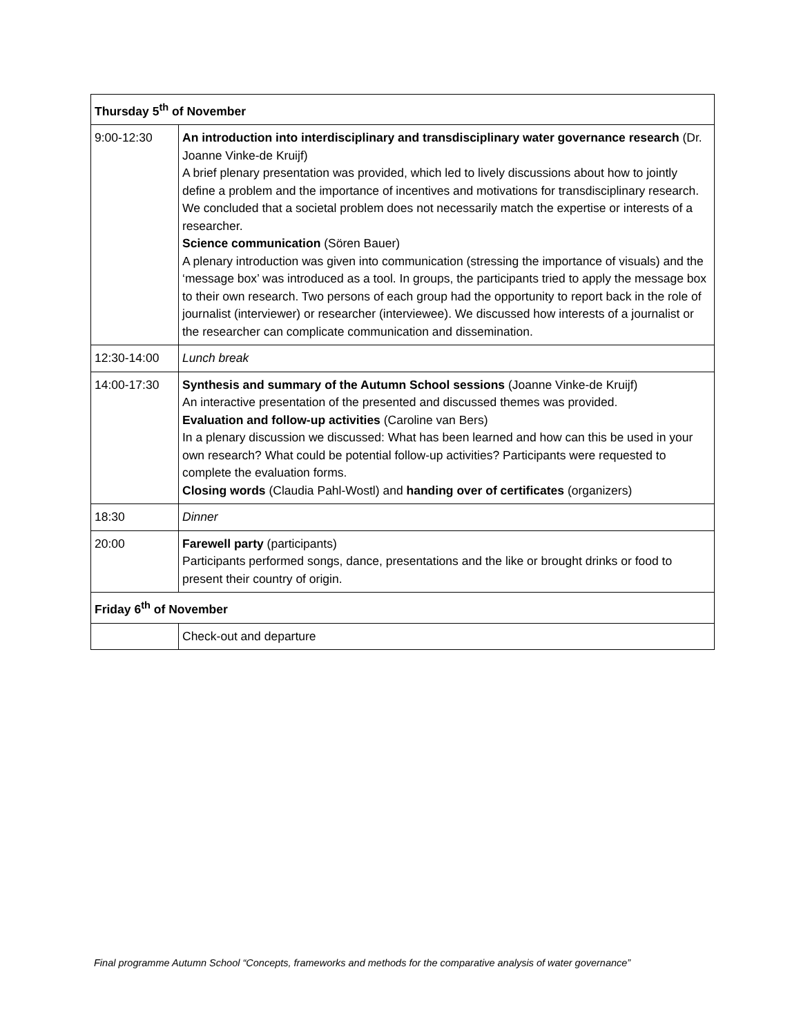| Thursday 5<sup>th</sup> of November | |
| --- | --- |
| 9:00-12:30 | An introduction into interdisciplinary and transdisciplinary water governance research (Dr. Joanne Vinke-de Kruijf) A brief plenary presentation was provided, which led to lively discussions about how to jointly define a problem and the importance of incentives and motivations for transdisciplinary research. We concluded that a societal problem does not necessarily match the expertise or interests of a researcher. Science communication (Sören Bauer) A plenary introduction was given into communication (stressing the importance of visuals) and the ‘message box’ was introduced as a tool. In groups, the participants tried to apply the message box to their own research. Two persons of each group had the opportunity to report back in the role of journalist (interviewer) or researcher (interviewee). We discussed how interests of a journalist or the researcher can complicate communication and dissemination. |
| 12:30-14:00 | Lunch break |
| 14:00-17:30 | Synthesis and summary of the Autumn School sessions (Joanne Vinke-de Kruijf) An interactive presentation of the presented and discussed themes was provided. Evaluation and follow-up activities (Caroline van Bers) In a plenary discussion we discussed: What has been learned and how can this be used in your own research? What could be potential follow-up activities? Participants were requested to complete the evaluation forms. Closing words (Claudia Pahl-Wostl) and handing over of certificates (organizers) |
| 18:30 | Dinner |
| 20:00 | Farewell party (participants) Participants performed songs, dance, presentations and the like or brought drinks or food to present their country of origin. |
| Friday 6<sup>th</sup> of November | |
| | Check-out and departure |
Final programme Autumn School “Concepts, frameworks and methods for the comparative analysis of water governance”